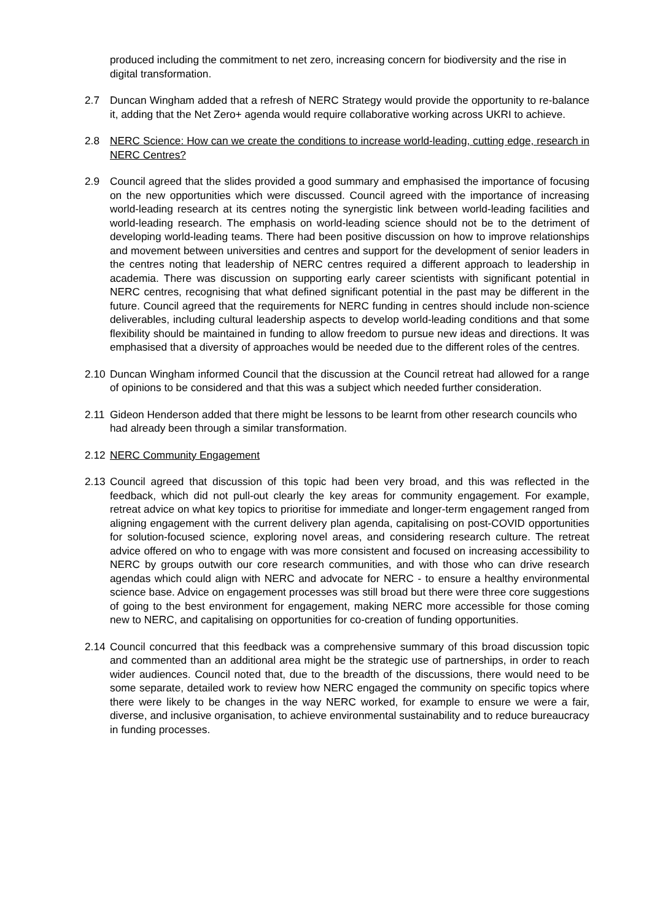produced including the commitment to net zero, increasing concern for biodiversity and the rise in digital transformation.
2.7 Duncan Wingham added that a refresh of NERC Strategy would provide the opportunity to re-balance it, adding that the Net Zero+ agenda would require collaborative working across UKRI to achieve.
2.8 NERC Science: How can we create the conditions to increase world-leading, cutting edge, research in NERC Centres?
2.9 Council agreed that the slides provided a good summary and emphasised the importance of focusing on the new opportunities which were discussed. Council agreed with the importance of increasing world-leading research at its centres noting the synergistic link between world-leading facilities and world-leading research. The emphasis on world-leading science should not be to the detriment of developing world-leading teams. There had been positive discussion on how to improve relationships and movement between universities and centres and support for the development of senior leaders in the centres noting that leadership of NERC centres required a different approach to leadership in academia. There was discussion on supporting early career scientists with significant potential in NERC centres, recognising that what defined significant potential in the past may be different in the future. Council agreed that the requirements for NERC funding in centres should include non-science deliverables, including cultural leadership aspects to develop world-leading conditions and that some flexibility should be maintained in funding to allow freedom to pursue new ideas and directions. It was emphasised that a diversity of approaches would be needed due to the different roles of the centres.
2.10
Duncan Wingham informed Council that the discussion at the Council retreat had allowed for a range of opinions to be considered and that this was a subject which needed further consideration.
2.11
Gideon Henderson added that there might be lessons to be learnt from other research councils who had already been through a similar transformation.
2.12
NERC Community Engagement
2.13
Council agreed that discussion of this topic had been very broad, and this was reflected in the feedback, which did not pull-out clearly the key areas for community engagement. For example, retreat advice on what key topics to prioritise for immediate and longer-term engagement ranged from aligning engagement with the current delivery plan agenda, capitalising on post-COVID opportunities for solution-focused science, exploring novel areas, and considering research culture. The retreat advice offered on who to engage with was more consistent and focused on increasing accessibility to NERC by groups outwith our core research communities, and with those who can drive research agendas which could align with NERC and advocate for NERC - to ensure a healthy environmental science base. Advice on engagement processes was still broad but there were three core suggestions of going to the best environment for engagement, making NERC more accessible for those coming new to NERC, and capitalising on opportunities for co-creation of funding opportunities.
2.14
Council concurred that this feedback was a comprehensive summary of this broad discussion topic and commented than an additional area might be the strategic use of partnerships, in order to reach wider audiences. Council noted that, due to the breadth of the discussions, there would need to be some separate, detailed work to review how NERC engaged the community on specific topics where there were likely to be changes in the way NERC worked, for example to ensure we were a fair, diverse, and inclusive organisation, to achieve environmental sustainability and to reduce bureaucracy in funding processes.